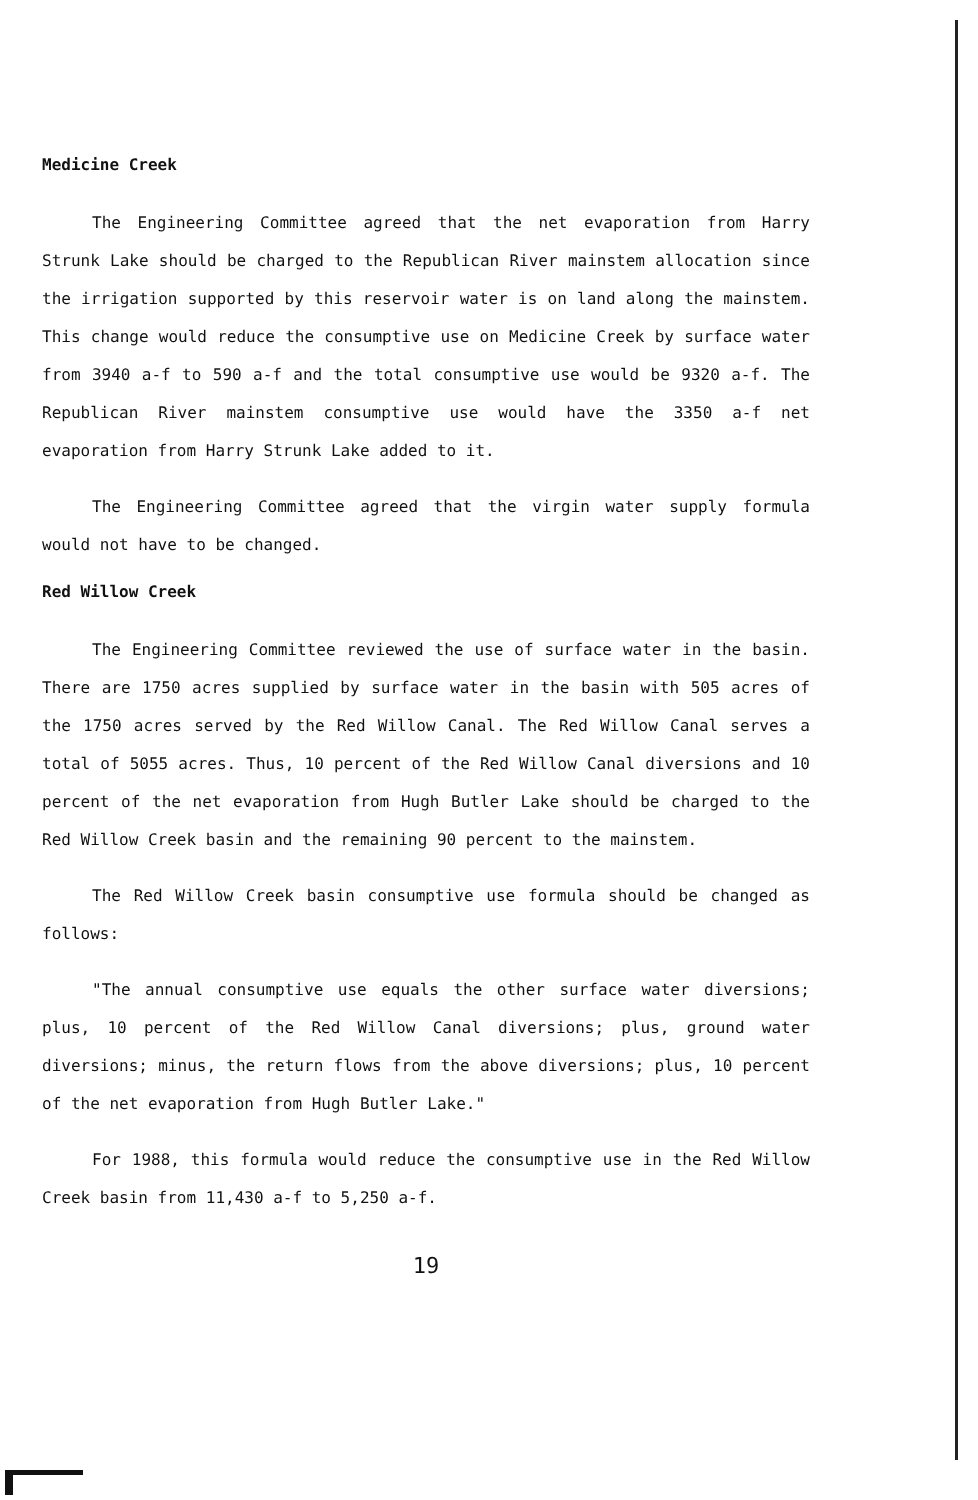Medicine Creek
The Engineering Committee agreed that the net evaporation from Harry Strunk Lake should be charged to the Republican River mainstem allocation since the irrigation supported by this reservoir water is on land along the mainstem. This change would reduce the consumptive use on Medicine Creek by surface water from 3940 a-f to 590 a-f and the total consumptive use would be 9320 a-f. The Republican River mainstem consumptive use would have the 3350 a-f net evaporation from Harry Strunk Lake added to it.
The Engineering Committee agreed that the virgin water supply formula would not have to be changed.
Red Willow Creek
The Engineering Committee reviewed the use of surface water in the basin. There are 1750 acres supplied by surface water in the basin with 505 acres of the 1750 acres served by the Red Willow Canal. The Red Willow Canal serves a total of 5055 acres. Thus, 10 percent of the Red Willow Canal diversions and 10 percent of the net evaporation from Hugh Butler Lake should be charged to the Red Willow Creek basin and the remaining 90 percent to the mainstem.
The Red Willow Creek basin consumptive use formula should be changed as follows:
"The annual consumptive use equals the other surface water diversions; plus, 10 percent of the Red Willow Canal diversions; plus, ground water diversions; minus, the return flows from the above diversions; plus, 10 percent of the net evaporation from Hugh Butler Lake."
For 1988, this formula would reduce the consumptive use in the Red Willow Creek basin from 11,430 a-f to 5,250 a-f.
19